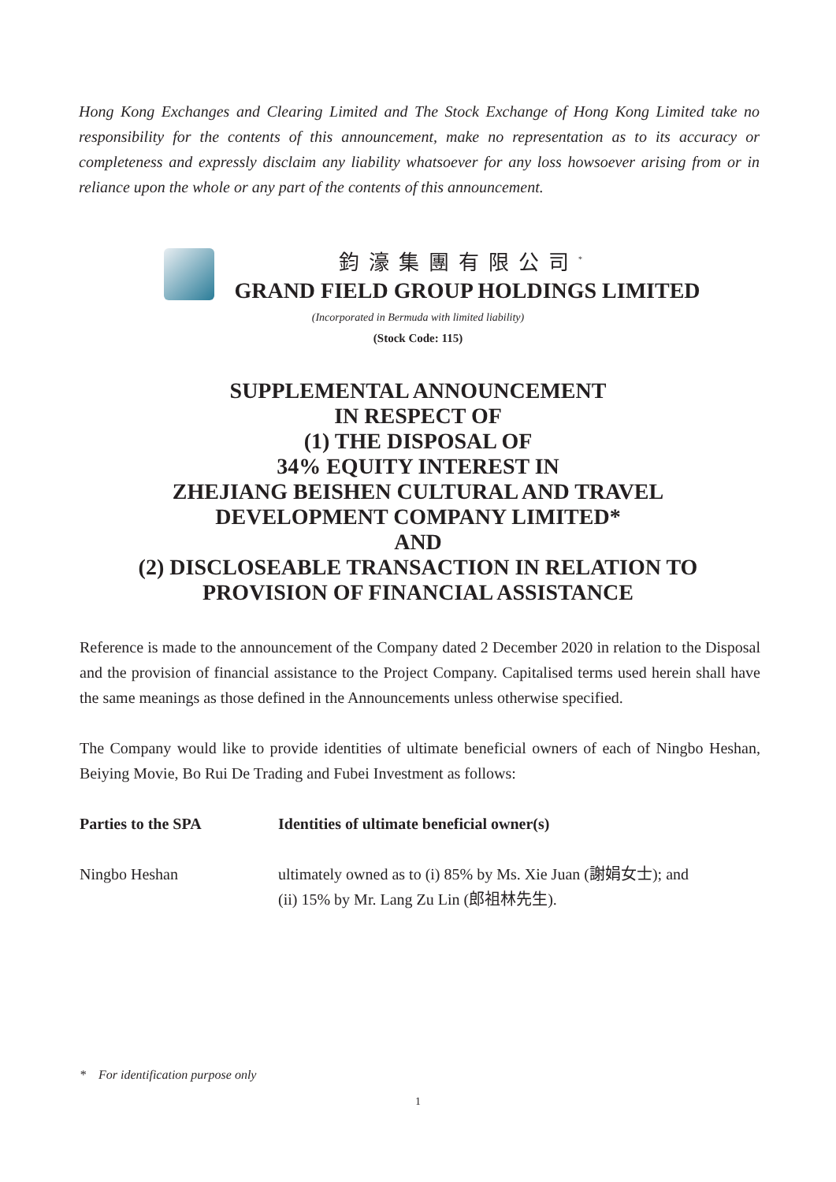Hong Kong Exchanges and Clearing Limited and The Stock Exchange of Hong Kong Limited take no responsibility for the contents of this announcement, make no representation as to its accuracy or completeness and expressly disclaim any liability whatsoever for any loss howsoever arising from or in reliance upon the whole or any part of the contents of this announcement.
鈞濠集團有限公司<sup>*</sup>
GRAND FIELD GROUP HOLDINGS LIMITED
(Incorporated in Bermuda with limited liability)
(Stock Code: 115)
SUPPLEMENTAL ANNOUNCEMENT
IN RESPECT OF
(1) THE DISPOSAL OF
34% EQUITY INTEREST IN
ZHEJIANG BEISHEN CULTURAL AND TRAVEL
DEVELOPMENT COMPANY LIMITED*
AND
(2) DISCLOSEABLE TRANSACTION IN RELATION TO
PROVISION OF FINANCIAL ASSISTANCE
Reference is made to the announcement of the Company dated 2 December 2020 in relation to the Disposal and the provision of financial assistance to the Project Company. Capitalised terms used herein shall have the same meanings as those defined in the Announcements unless otherwise specified.
The Company would like to provide identities of ultimate beneficial owners of each of Ningbo Heshan, Beiying Movie, Bo Rui De Trading and Fubei Investment as follows:
| Parties to the SPA | Identities of ultimate beneficial owner(s) |
| --- | --- |
| Ningbo Heshan | ultimately owned as to (i) 85% by Ms. Xie Juan (謝娟女士); and (ii) 15% by Mr. Lang Zu Lin (郎祖林先生). |
* For identification purpose only
1